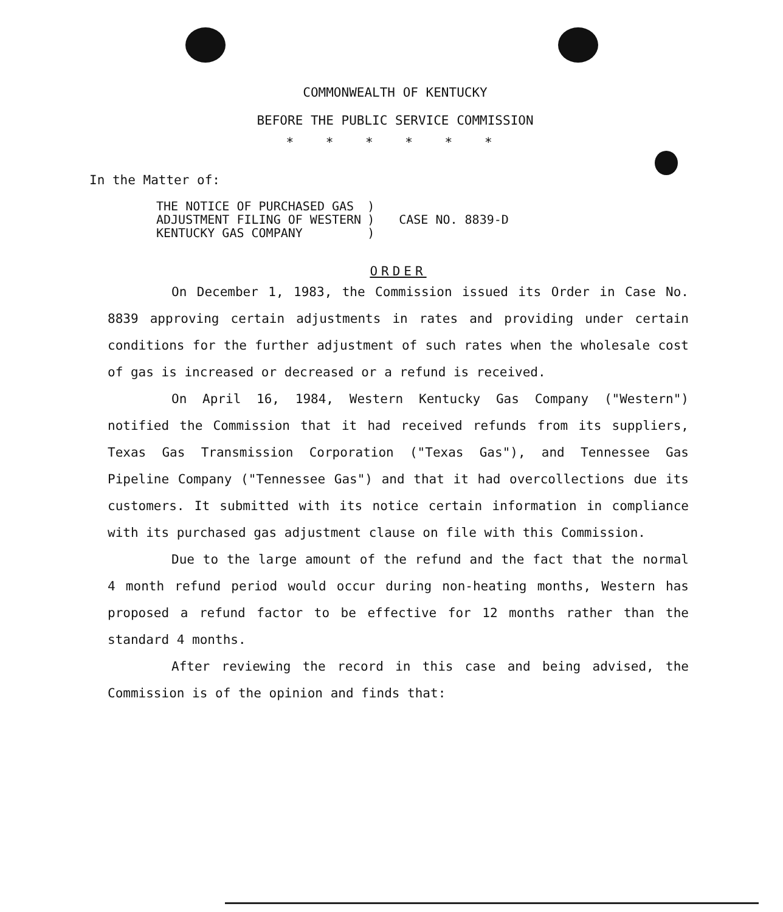COMMONWEALTH OF KENTUCKY
BEFORE THE PUBLIC SERVICE COMMISSION
* * * * * *
In the Matter of:
| THE NOTICE OF PURCHASED GAS | ) | |
| ADJUSTMENT FILING OF WESTERN | ) | CASE NO. 8839-D |
| KENTUCKY GAS COMPANY | ) | |
ORDER
On December 1, 1983, the Commission issued its Order in Case No. 8839 approving certain adjustments in rates and providing under certain conditions for the further adjustment of such rates when the wholesale cost of gas is increased or decreased or a refund is received.
On April 16, 1984, Western Kentucky Gas Company ("Western") notified the Commission that it had received refunds from its suppliers, Texas Gas Transmission Corporation ("Texas Gas"), and Tennessee Gas Pipeline Company ("Tennessee Gas") and that it had overcollections due its customers. It submitted with its notice certain information in compliance with its purchased gas adjustment clause on file with this Commission.
Due to the large amount of the refund and the fact that the normal 4 month refund period would occur during non-heating months, Western has proposed a refund factor to be effective for 12 months rather than the standard 4 months.
After reviewing the record in this case and being advised, the Commission is of the opinion and finds that: